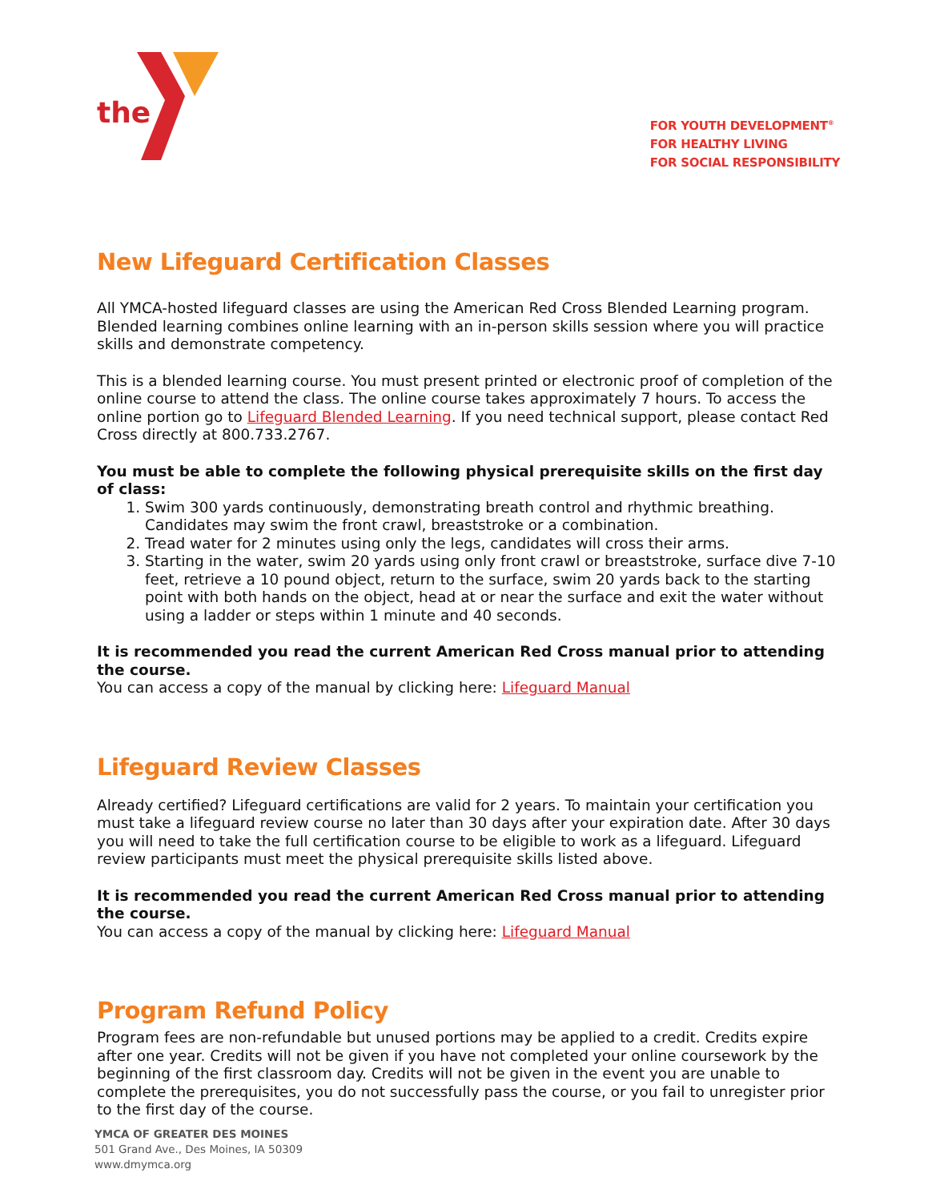the
FOR YOUTH DEVELOPMENT<sup>®</sup>
FOR HEALTHY LIVING
FOR SOCIAL RESPONSIBILITY
New Lifeguard Certification Classes
All YMCA-hosted lifeguard classes are using the American Red Cross Blended Learning program. Blended learning combines online learning with an in-person skills session where you will practice skills and demonstrate competency.
This is a blended learning course. You must present printed or electronic proof of completion of the online course to attend the class. The online course takes approximately 7 hours. To access the online portion go to Lifeguard Blended Learning. If you need technical support, please contact Red Cross directly at 800.733.2767.
You must be able to complete the following physical prerequisite skills on the first day of class:
1. Swim 300 yards continuously, demonstrating breath control and rhythmic breathing. Candidates may swim the front crawl, breaststroke or a combination.
2. Tread water for 2 minutes using only the legs, candidates will cross their arms.
3. Starting in the water, swim 20 yards using only front crawl or breaststroke, surface dive 7-10 feet, retrieve a 10 pound object, return to the surface, swim 20 yards back to the starting point with both hands on the object, head at or near the surface and exit the water without using a ladder or steps within 1 minute and 40 seconds.
It is recommended you read the current American Red Cross manual prior to attending the course.
You can access a copy of the manual by clicking here: Lifeguard Manual
Lifeguard Review Classes
Already certified? Lifeguard certifications are valid for 2 years. To maintain your certification you must take a lifeguard review course no later than 30 days after your expiration date. After 30 days you will need to take the full certification course to be eligible to work as a lifeguard. Lifeguard review participants must meet the physical prerequisite skills listed above.
It is recommended you read the current American Red Cross manual prior to attending the course.
You can access a copy of the manual by clicking here: Lifeguard Manual
Program Refund Policy
Program fees are non-refundable but unused portions may be applied to a credit. Credits expire after one year. Credits will not be given if you have not completed your online coursework by the beginning of the first classroom day. Credits will not be given in the event you are unable to complete the prerequisites, you do not successfully pass the course, or you fail to unregister prior to the first day of the course.
YMCA OF GREATER DES MOINES
501 Grand Ave., Des Moines, IA 50309
www.dmymca.org